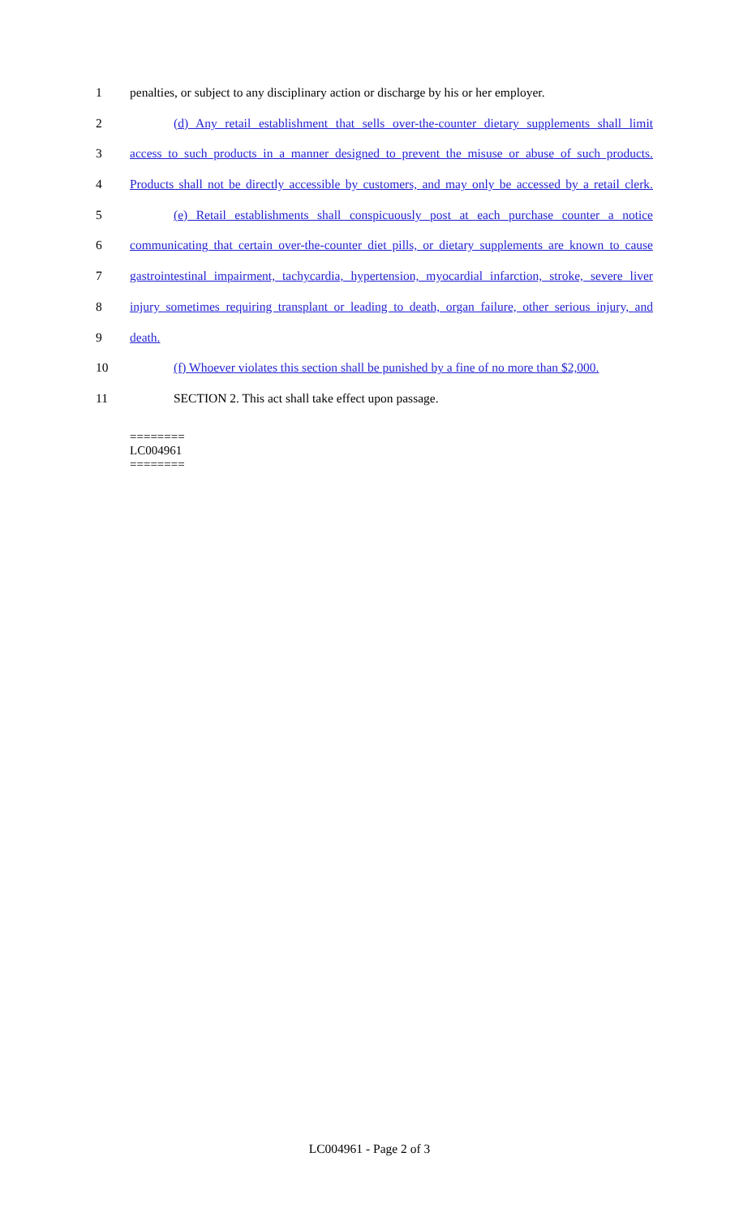1 penalties, or subject to any disciplinary action or discharge by his or her employer.
2 (d) Any retail establishment that sells over-the-counter dietary supplements shall limit
3 access to such products in a manner designed to prevent the misuse or abuse of such products.
4 Products shall not be directly accessible by customers, and may only be accessed by a retail clerk.
5 (e) Retail establishments shall conspicuously post at each purchase counter a notice
6 communicating that certain over-the-counter diet pills, or dietary supplements are known to cause
7 gastrointestinal impairment, tachycardia, hypertension, myocardial infarction, stroke, severe liver
8 injury sometimes requiring transplant or leading to death, organ failure, other serious injury, and
9 death.
10 (f) Whoever violates this section shall be punished by a fine of no more than $2,000.
11 SECTION 2. This act shall take effect upon passage.
========
LC004961
========
LC004961 - Page 2 of 3